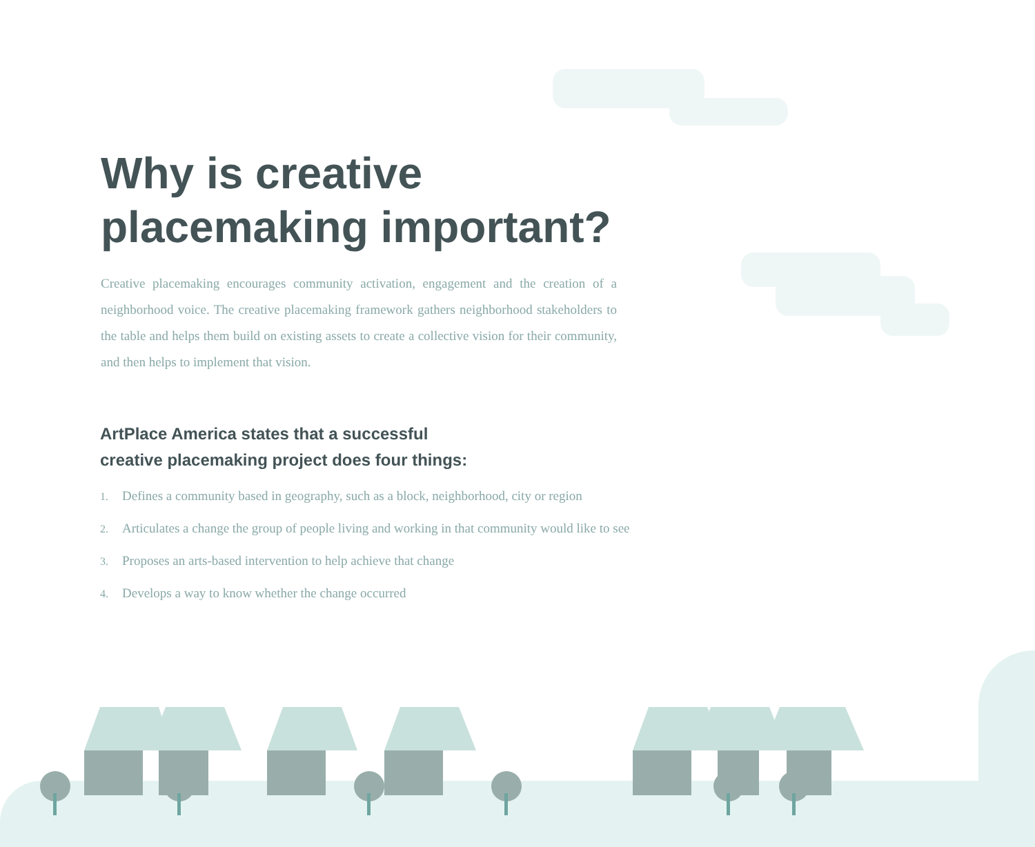Why is creative placemaking important?
Creative placemaking encourages community activation, engagement and the creation of a neighborhood voice. The creative placemaking framework gathers neighborhood stakeholders to the table and helps them build on existing assets to create a collective vision for their community, and then helps to implement that vision.
ArtPlace America states that a successful
creative placemaking project does four things:
1. Defines a community based in geography, such as a block, neighborhood, city or region
2. Articulates a change the group of people living and working in that community would like to see
3. Proposes an arts-based intervention to help achieve that change
4. Develops a way to know whether the change occurred